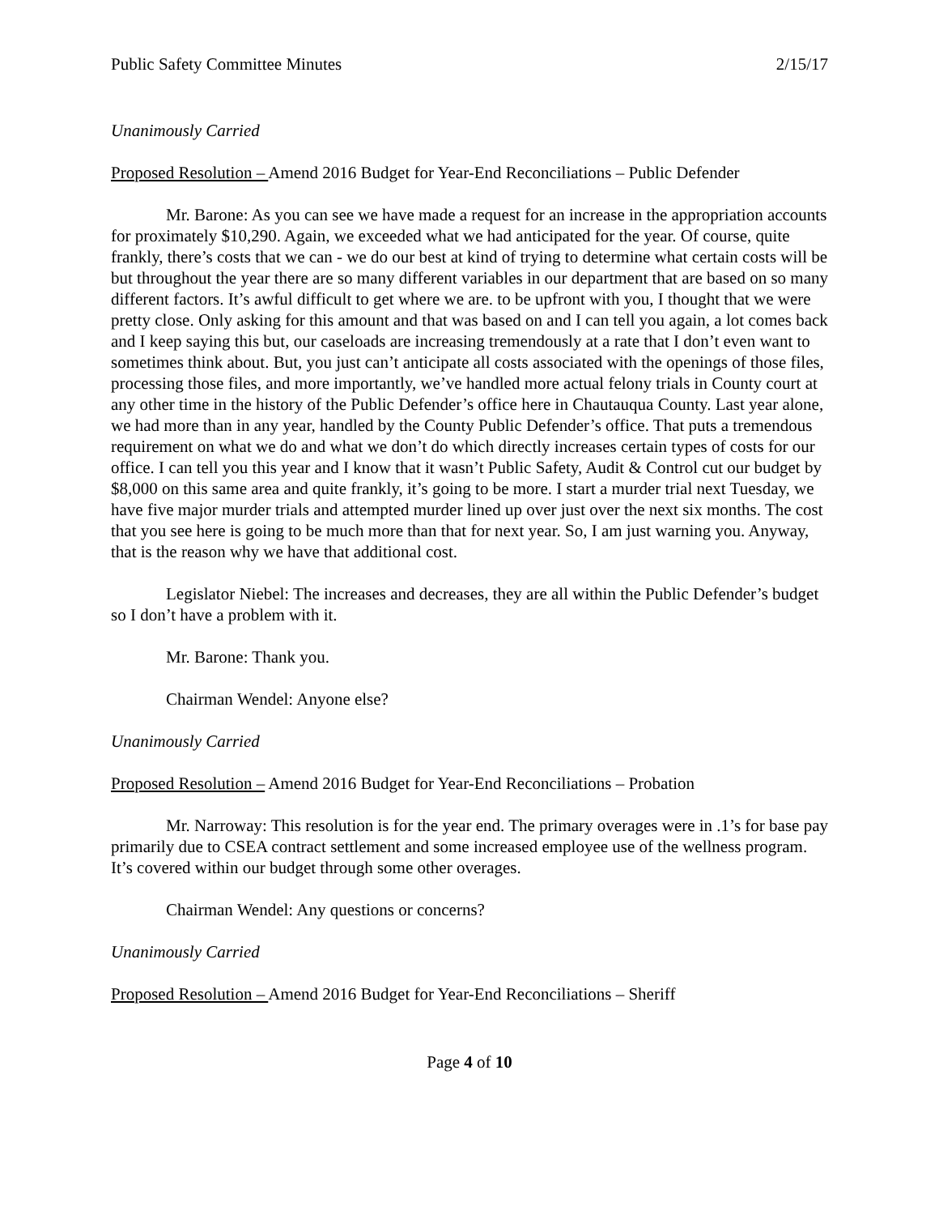Public Safety Committee Minutes 2/15/17
Unanimously Carried
Proposed Resolution – Amend 2016 Budget for Year-End Reconciliations – Public Defender
Mr. Barone: As you can see we have made a request for an increase in the appropriation accounts for proximately $10,290. Again, we exceeded what we had anticipated for the year. Of course, quite frankly, there’s costs that we can - we do our best at kind of trying to determine what certain costs will be but throughout the year there are so many different variables in our department that are based on so many different factors. It’s awful difficult to get where we are. to be upfront with you, I thought that we were pretty close. Only asking for this amount and that was based on and I can tell you again, a lot comes back and I keep saying this but, our caseloads are increasing tremendously at a rate that I don’t even want to sometimes think about. But, you just can’t anticipate all costs associated with the openings of those files, processing those files, and more importantly, we’ve handled more actual felony trials in County court at any other time in the history of the Public Defender’s office here in Chautauqua County. Last year alone, we had more than in any year, handled by the County Public Defender’s office. That puts a tremendous requirement on what we do and what we don’t do which directly increases certain types of costs for our office. I can tell you this year and I know that it wasn’t Public Safety, Audit & Control cut our budget by $8,000 on this same area and quite frankly, it’s going to be more. I start a murder trial next Tuesday, we have five major murder trials and attempted murder lined up over just over the next six months. The cost that you see here is going to be much more than that for next year. So, I am just warning you. Anyway, that is the reason why we have that additional cost.
Legislator Niebel: The increases and decreases, they are all within the Public Defender’s budget so I don’t have a problem with it.
Mr. Barone: Thank you.
Chairman Wendel: Anyone else?
Unanimously Carried
Proposed Resolution – Amend 2016 Budget for Year-End Reconciliations – Probation
Mr. Narroway: This resolution is for the year end. The primary overages were in .1’s for base pay primarily due to CSEA contract settlement and some increased employee use of the wellness program. It’s covered within our budget through some other overages.
Chairman Wendel: Any questions or concerns?
Unanimously Carried
Proposed Resolution – Amend 2016 Budget for Year-End Reconciliations – Sheriff
Page 4 of 10